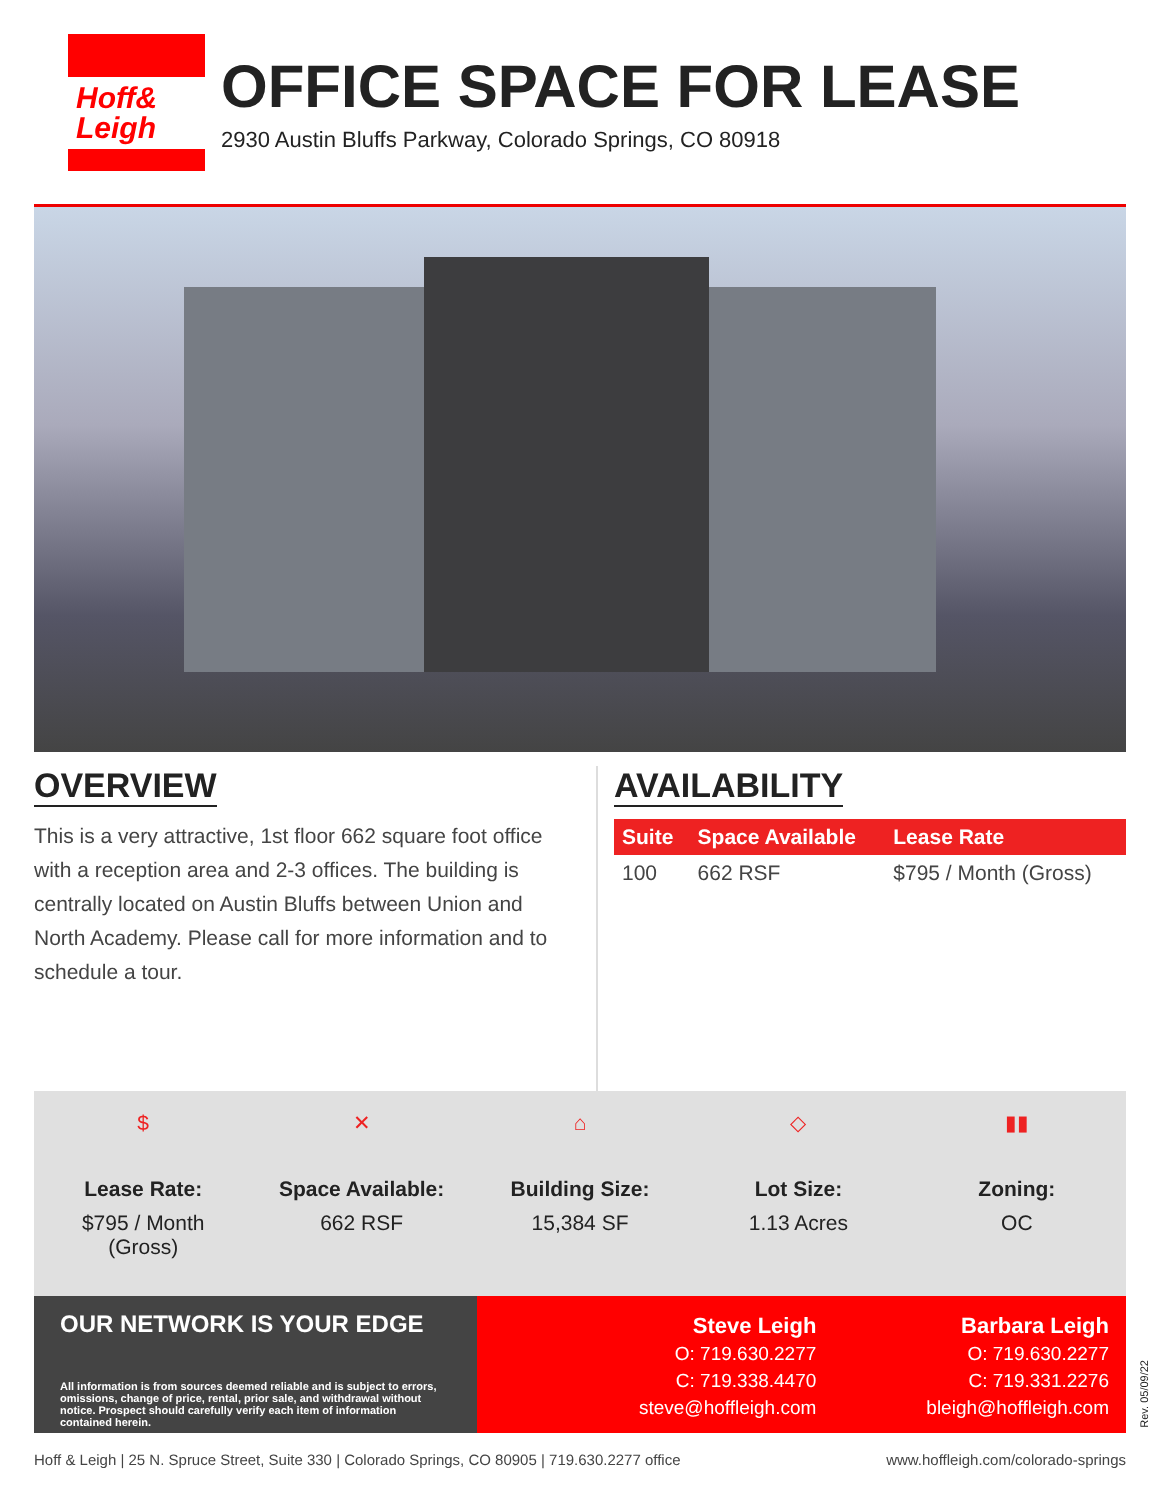Hoff&
Leigh
OFFICE SPACE FOR LEASE
2930 Austin Bluffs Parkway, Colorado Springs, CO 80918
OVERVIEW
This is a very attractive, 1st floor 662 square foot office with a reception area and 2-3 offices. The building is centrally located on Austin Bluffs between Union and North Academy. Please call for more information and to schedule a tour.
AVAILABILITY
| Suite | Space Available | Lease Rate |
| --- | --- | --- |
| 100 | 662 RSF | $795 / Month (Gross) |
$
Lease Rate:
$795 / Month
(Gross)
✕
Space Available:
662 RSF
⌂
Building Size:
15,384 SF
◇
Lot Size:
1.13 Acres
▮▮
Zoning:
OC
OUR NETWORK IS YOUR EDGE
All information is from sources deemed reliable and is subject to errors, omissions, change of price, rental, prior sale, and withdrawal without notice. Prospect should carefully verify each item of information contained herein.
Steve Leigh
O: 719.630.2277
C: 719.338.4470
steve@hoffleigh.com
Barbara Leigh
O: 719.630.2277
C: 719.331.2276
bleigh@hoffleigh.com
Hoff & Leigh | 25 N. Spruce Street, Suite 330 | Colorado Springs, CO 80905 | 719.630.2277 office www.hoffleigh.com/colorado-springs
Rev. 05/09/22